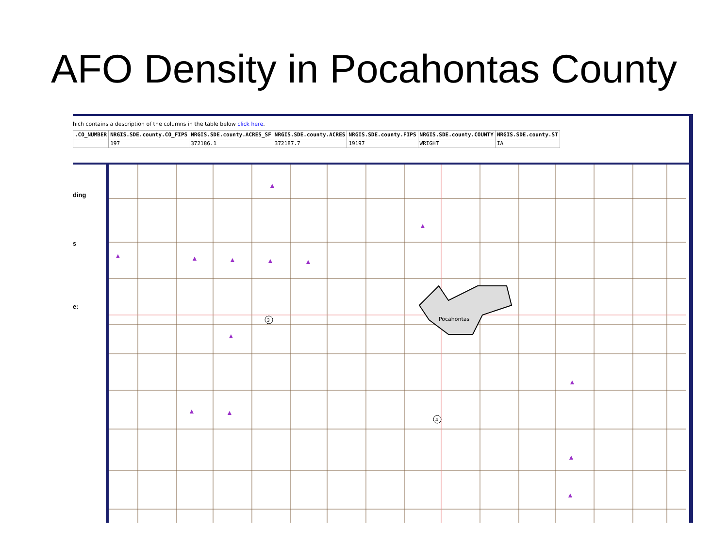AFO Density in Pocahontas County
hich contains a description of the columns in the table below click here.
| .CO_NUMBER | NRGIS.SDE.county.CO_FIPS | NRGIS.SDE.county.ACRES_SF | NRGIS.SDE.county.ACRES | NRGIS.SDE.county.FIPS | NRGIS.SDE.county.COUNTY | NRGIS.SDE.county.ST |
| --- | --- | --- | --- | --- | --- | --- |
| | 197 | 372186.1 | 372187.7 | 19197 | WRIGHT | IA |
ding
s
e:
Pocahontas
3
4
▲
▲
▲ ▲ ▲ ▲ ▲
▲
▲
▲ ▲
▲
▲